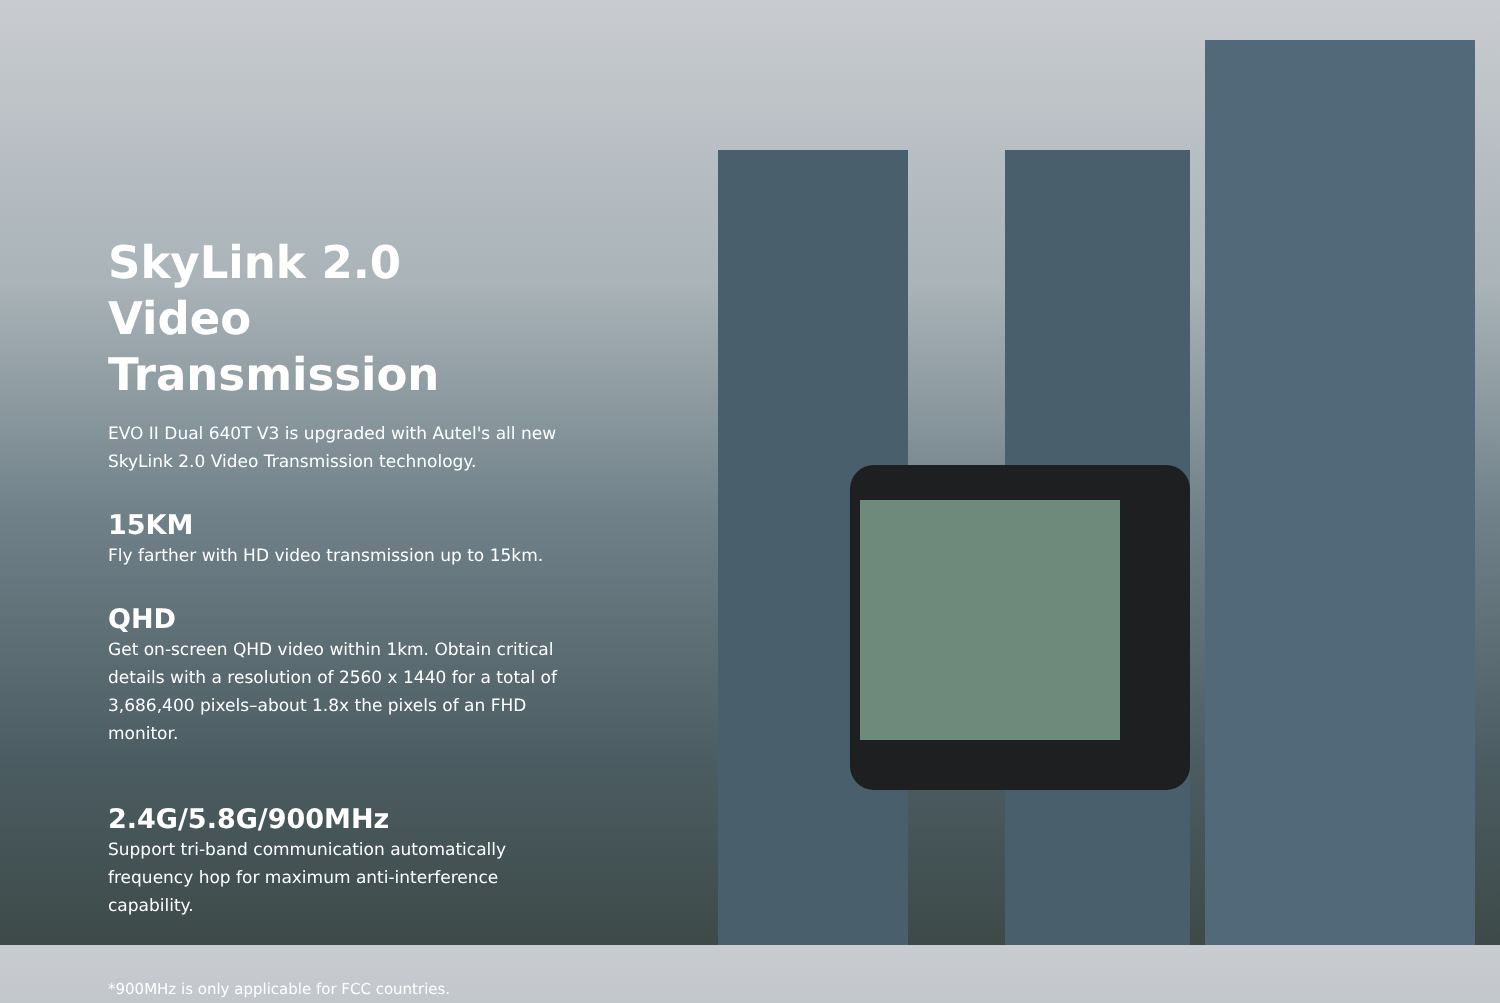SkyLink 2.0
Video Transmission
EVO II Dual 640T V3 is upgraded with Autel's all new SkyLink 2.0 Video Transmission technology.
15KM
Fly farther with HD video transmission up to 15km.
QHD
Get on-screen QHD video within 1km. Obtain critical details with a resolution of 2560 x 1440 for a total of 3,686,400 pixels–about 1.8x the pixels of an FHD monitor.
2.4G/5.8G/900MHz
Support tri-band communication automatically frequency hop for maximum anti-interference capability.
*900MHz is only applicable for FCC countries.